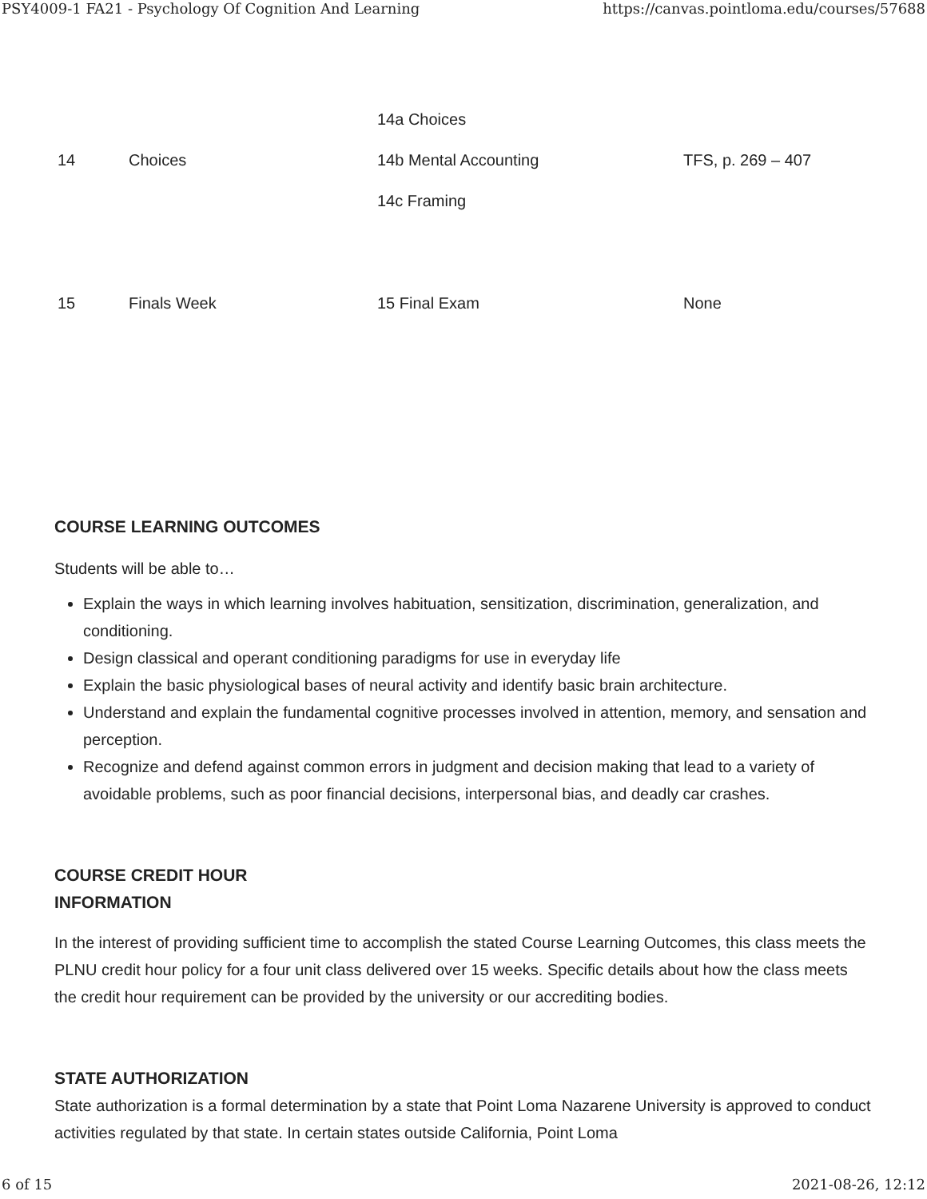PSY4009-1 FA21 - Psychology Of Cognition And Learning https://canvas.pointloma.edu/courses/57688
| 14 | Choices | 14a Choices 14b Mental Accounting 14c Framing | TFS, p. 269 – 407 |
| 15 | Finals Week | 15 Final Exam | None |
COURSE LEARNING OUTCOMES
Students will be able to…
Explain the ways in which learning involves habituation, sensitization, discrimination, generalization, and conditioning.
Design classical and operant conditioning paradigms for use in everyday life
Explain the basic physiological bases of neural activity and identify basic brain architecture.
Understand and explain the fundamental cognitive processes involved in attention, memory, and sensation and perception.
Recognize and defend against common errors in judgment and decision making that lead to a variety of avoidable problems, such as poor financial decisions, interpersonal bias, and deadly car crashes.
COURSE CREDIT HOUR
INFORMATION
In the interest of providing sufficient time to accomplish the stated Course Learning Outcomes, this class meets the PLNU credit hour policy for a four unit class delivered over 15 weeks. Specific details about how the class meets the credit hour requirement can be provided by the university or our accrediting bodies.
STATE AUTHORIZATION
State authorization is a formal determination by a state that Point Loma Nazarene University is approved to conduct activities regulated by that state. In certain states outside California, Point Loma
6 of 15 2021-08-26, 12:12